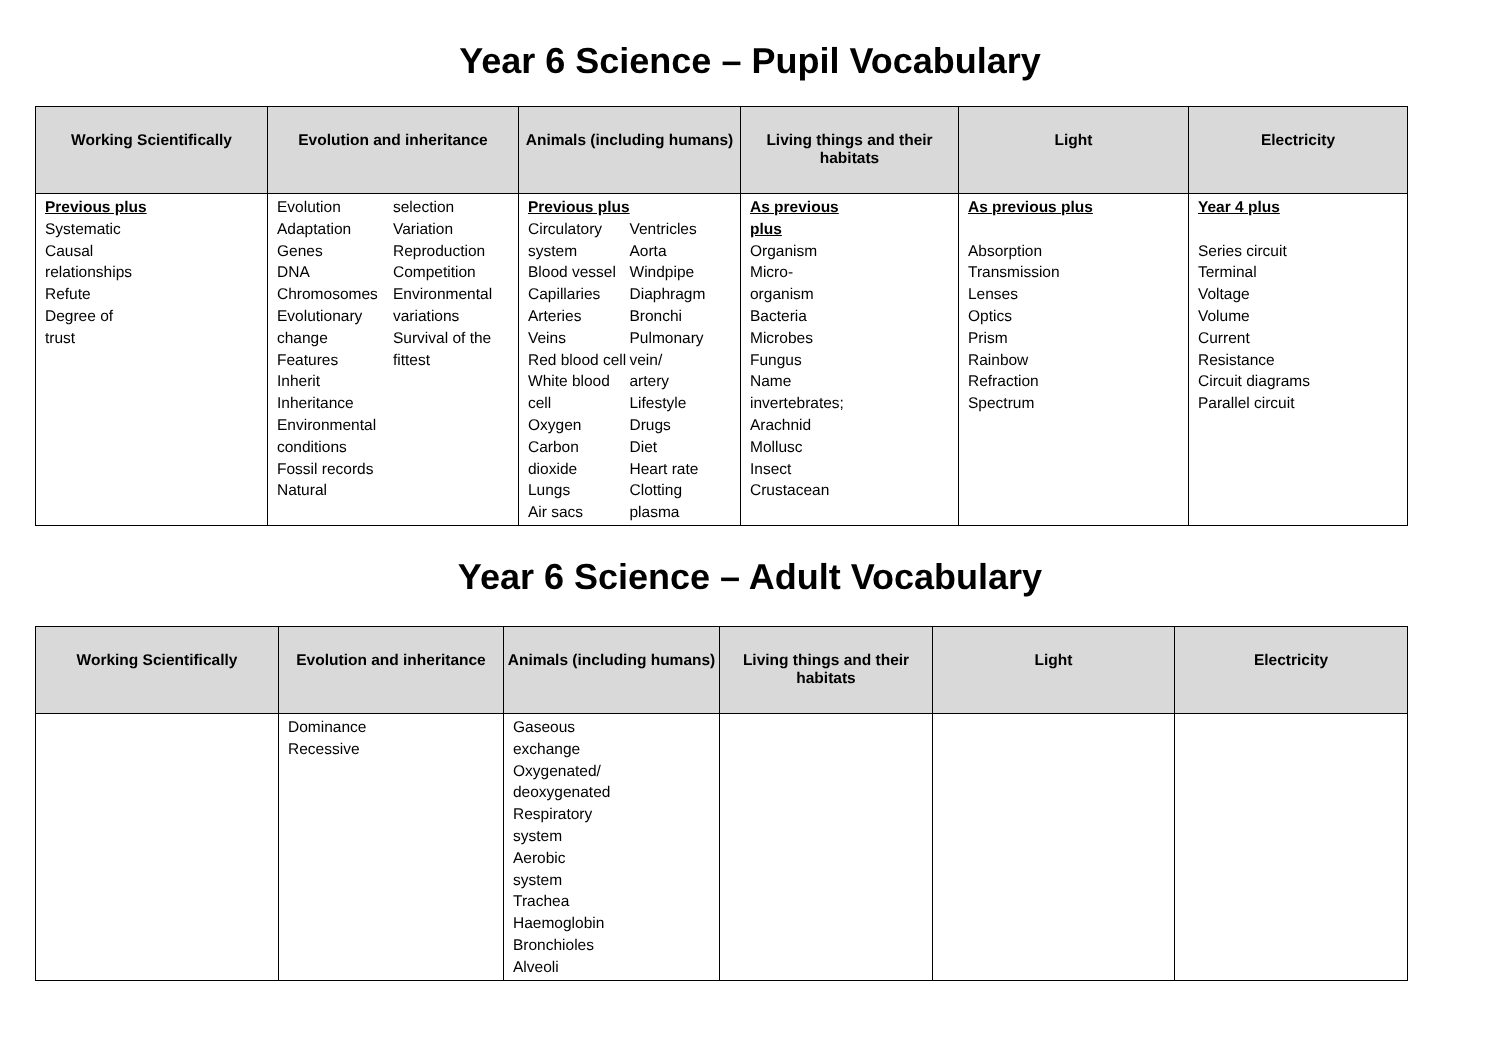Year 6 Science – Pupil Vocabulary
| Working Scientifically | Evolution and inheritance | Animals (including humans) | Living things and their habitats | Light | Electricity |
| --- | --- | --- | --- | --- | --- |
| Previous plus Systematic Causal relationships Refute Degree of trust | Evolution Adaptation Genes DNA Chromosomes Evolutionary change Features Inherit Inheritance Environmental conditions Fossil records Natural selection Variation Reproduction Competition Environmental variations Survival of the fittest | Previous plus Circulatory system Blood vessel Capillaries Arteries Veins Red blood cell White blood cell Oxygen Carbon dioxide Lungs Air sacs Ventricles Aorta Windpipe Diaphragm Bronchi Pulmonary vein/ artery Lifestyle Drugs Diet Heart rate Clotting plasma | As previous plus Organism Micro- organism Bacteria Microbes Fungus Name invertebrates; Arachnid Mollusc Insect Crustacean | As previous plus Absorption Transmission Lenses Optics Prism Rainbow Refraction Spectrum | Year 4 plus Series circuit Terminal Voltage Volume Current Resistance Circuit diagrams Parallel circuit |
Year 6 Science – Adult Vocabulary
| Working Scientifically | Evolution and inheritance | Animals (including humans) | Living things and their habitats | Light | Electricity |
| --- | --- | --- | --- | --- | --- |
| | Dominance Recessive | Gaseous exchange Oxygenated/ deoxygenated Respiratory system Aerobic system Trachea Haemoglobin Bronchioles Alveoli | | | |